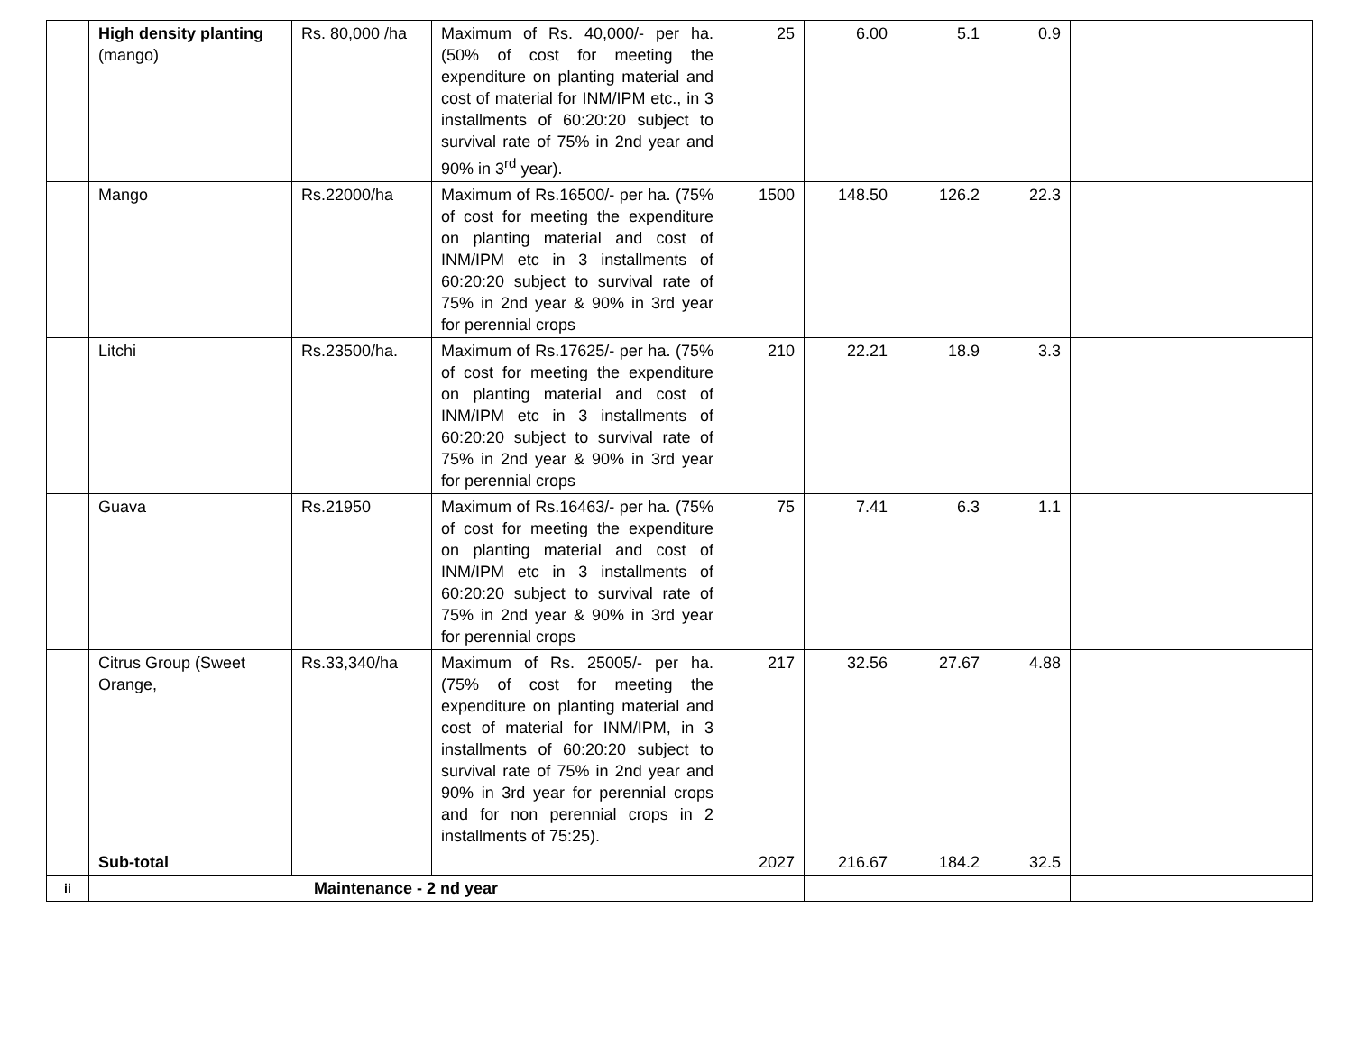| | High density planting (mango) | Rs. 80,000 /ha | Maximum of Rs. 40,000/- per ha. (50% of cost for meeting the expenditure on planting material and cost of material for INM/IPM etc., in 3 installments of 60:20:20 subject to survival rate of 75% in 2nd year and 90% in 3<sup>rd</sup> year). | 25 | 6.00 | 5.1 | 0.9 | |
| | Mango | Rs.22000/ha | Maximum of Rs.16500/- per ha. (75% of cost for meeting the expenditure on planting material and cost of INM/IPM etc in 3 installments of 60:20:20 subject to survival rate of 75% in 2nd year & 90% in 3rd year for perennial crops | 1500 | 148.50 | 126.2 | 22.3 | |
| | Litchi | Rs.23500/ha. | Maximum of Rs.17625/- per ha. (75% of cost for meeting the expenditure on planting material and cost of INM/IPM etc in 3 installments of 60:20:20 subject to survival rate of 75% in 2nd year & 90% in 3rd year for perennial crops | 210 | 22.21 | 18.9 | 3.3 | |
| | Guava | Rs.21950 | Maximum of Rs.16463/- per ha. (75% of cost for meeting the expenditure on planting material and cost of INM/IPM etc in 3 installments of 60:20:20 subject to survival rate of 75% in 2nd year & 90% in 3rd year for perennial crops | 75 | 7.41 | 6.3 | 1.1 | |
| | Citrus Group (Sweet Orange, | Rs.33,340/ha | Maximum of Rs. 25005/- per ha. (75% of cost for meeting the expenditure on planting material and cost of material for INM/IPM, in 3 installments of 60:20:20 subject to survival rate of 75% in 2nd year and 90% in 3rd year for perennial crops and for non perennial crops in 2 installments of 75:25). | 217 | 32.56 | 27.67 | 4.88 | |
| | Sub-total | | | 2027 | 216.67 | 184.2 | 32.5 | |
| ii | Maintenance - 2 nd year | | | | | | | |